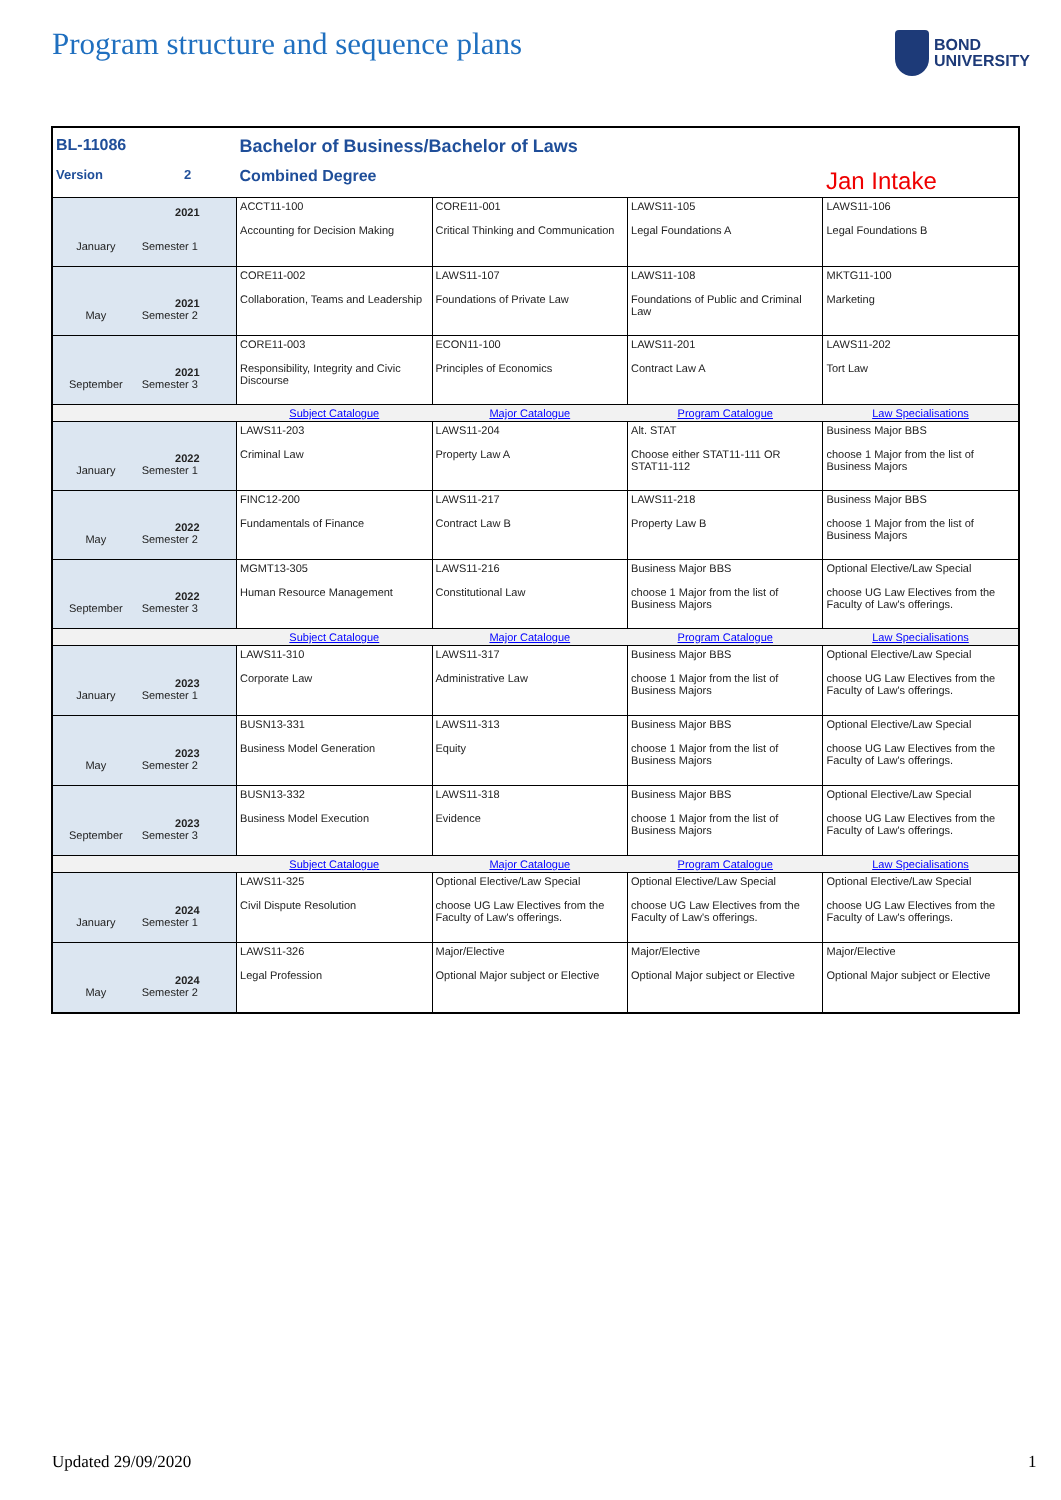Program structure and sequence plans
BOND
UNIVERSITY
| BL-11086 | | Bachelor of Business/Bachelor of Laws | | | |
| Version | 2 | Combined Degree | | | Jan Intake |
| January | 2021 Semester 1 | ACCT11-100 Accounting for Decision Making | CORE11-001 Critical Thinking and Communication | LAWS11-105 Legal Foundations A | LAWS11-106 Legal Foundations B |
| May | 2021 Semester 2 | CORE11-002 Collaboration, Teams and Leadership | LAWS11-107 Foundations of Private Law | LAWS11-108 Foundations of Public and Criminal Law | MKTG11-100 Marketing |
| September | 2021 Semester 3 | CORE11-003 Responsibility, Integrity and Civic Discourse | ECON11-100 Principles of Economics | LAWS11-201 Contract Law A | LAWS11-202 Tort Law |
| | | Subject Catalogue | Major Catalogue | Program Catalogue | Law Specialisations |
| January | 2022 Semester 1 | LAWS11-203 Criminal Law | LAWS11-204 Property Law A | Alt. STAT Choose either STAT11-111 OR STAT11-112 | Business Major BBS choose 1 Major from the list of Business Majors |
| May | 2022 Semester 2 | FINC12-200 Fundamentals of Finance | LAWS11-217 Contract Law B | LAWS11-218 Property Law B | Business Major BBS choose 1 Major from the list of Business Majors |
| September | 2022 Semester 3 | MGMT13-305 Human Resource Management | LAWS11-216 Constitutional Law | Business Major BBS choose 1 Major from the list of Business Majors | Optional Elective/Law Special choose UG Law Electives from the Faculty of Law's offerings. |
| | | Subject Catalogue | Major Catalogue | Program Catalogue | Law Specialisations |
| January | 2023 Semester 1 | LAWS11-310 Corporate Law | LAWS11-317 Administrative Law | Business Major BBS choose 1 Major from the list of Business Majors | Optional Elective/Law Special choose UG Law Electives from the Faculty of Law's offerings. |
| May | 2023 Semester 2 | BUSN13-331 Business Model Generation | LAWS11-313 Equity | Business Major BBS choose 1 Major from the list of Business Majors | Optional Elective/Law Special choose UG Law Electives from the Faculty of Law's offerings. |
| September | 2023 Semester 3 | BUSN13-332 Business Model Execution | LAWS11-318 Evidence | Business Major BBS choose 1 Major from the list of Business Majors | Optional Elective/Law Special choose UG Law Electives from the Faculty of Law's offerings. |
| | | Subject Catalogue | Major Catalogue | Program Catalogue | Law Specialisations |
| January | 2024 Semester 1 | LAWS11-325 Civil Dispute Resolution | Optional Elective/Law Special choose UG Law Electives from the Faculty of Law's offerings. | Optional Elective/Law Special choose UG Law Electives from the Faculty of Law's offerings. | Optional Elective/Law Special choose UG Law Electives from the Faculty of Law's offerings. |
| May | 2024 Semester 2 | LAWS11-326 Legal Profession | Major/Elective Optional Major subject or Elective | Major/Elective Optional Major subject or Elective | Major/Elective Optional Major subject or Elective |
Updated 29/09/2020 1